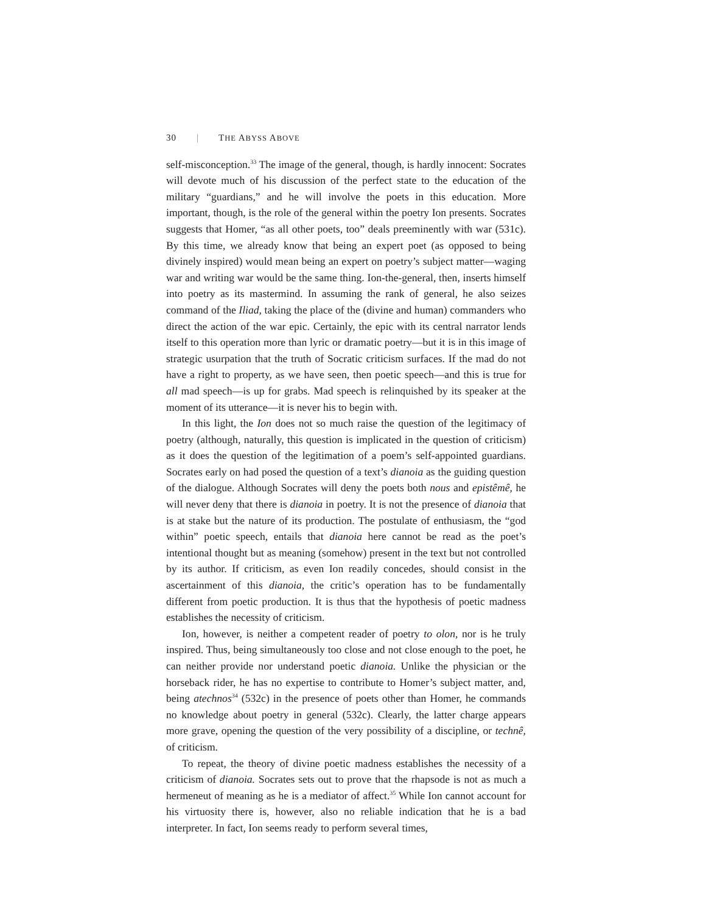30 | THE ABYSS ABOVE
self-misconception.<sup>33</sup> The image of the general, though, is hardly innocent: Socrates will devote much of his discussion of the perfect state to the education of the military “guardians,” and he will involve the poets in this education. More important, though, is the role of the general within the poetry Ion presents. Socrates suggests that Homer, “as all other poets, too” deals preeminently with war (531c). By this time, we already know that being an expert poet (as opposed to being divinely inspired) would mean being an expert on poetry’s subject matter—waging war and writing war would be the same thing. Ion-the-general, then, inserts himself into poetry as its mastermind. In assuming the rank of general, he also seizes command of the Iliad, taking the place of the (divine and human) commanders who direct the action of the war epic. Certainly, the epic with its central narrator lends itself to this operation more than lyric or dramatic poetry—but it is in this image of strategic usurpation that the truth of Socratic criticism surfaces. If the mad do not have a right to property, as we have seen, then poetic speech—and this is true for all mad speech—is up for grabs. Mad speech is relinquished by its speaker at the moment of its utterance—it is never his to begin with.
In this light, the Ion does not so much raise the question of the legitimacy of poetry (although, naturally, this question is implicated in the question of criticism) as it does the question of the legitimation of a poem’s self-appointed guardians. Socrates early on had posed the question of a text’s dianoia as the guiding question of the dialogue. Although Socrates will deny the poets both nous and epistêmê, he will never deny that there is dianoia in poetry. It is not the presence of dianoia that is at stake but the nature of its production. The postulate of enthusiasm, the “god within” poetic speech, entails that dianoia here cannot be read as the poet’s intentional thought but as meaning (somehow) present in the text but not controlled by its author. If criticism, as even Ion readily concedes, should consist in the ascertainment of this dianoia, the critic’s operation has to be fundamentally different from poetic production. It is thus that the hypothesis of poetic madness establishes the necessity of criticism.
Ion, however, is neither a competent reader of poetry to olon, nor is he truly inspired. Thus, being simultaneously too close and not close enough to the poet, he can neither provide nor understand poetic dianoia. Unlike the physician or the horseback rider, he has no expertise to contribute to Homer’s subject matter, and, being atechnos<sup>34</sup> (532c) in the presence of poets other than Homer, he commands no knowledge about poetry in general (532c). Clearly, the latter charge appears more grave, opening the question of the very possibility of a discipline, or technê, of criticism.
To repeat, the theory of divine poetic madness establishes the necessity of a criticism of dianoia. Socrates sets out to prove that the rhapsode is not as much a hermeneut of meaning as he is a mediator of affect.<sup>35</sup> While Ion cannot account for his virtuosity there is, however, also no reliable indication that he is a bad interpreter. In fact, Ion seems ready to perform several times,